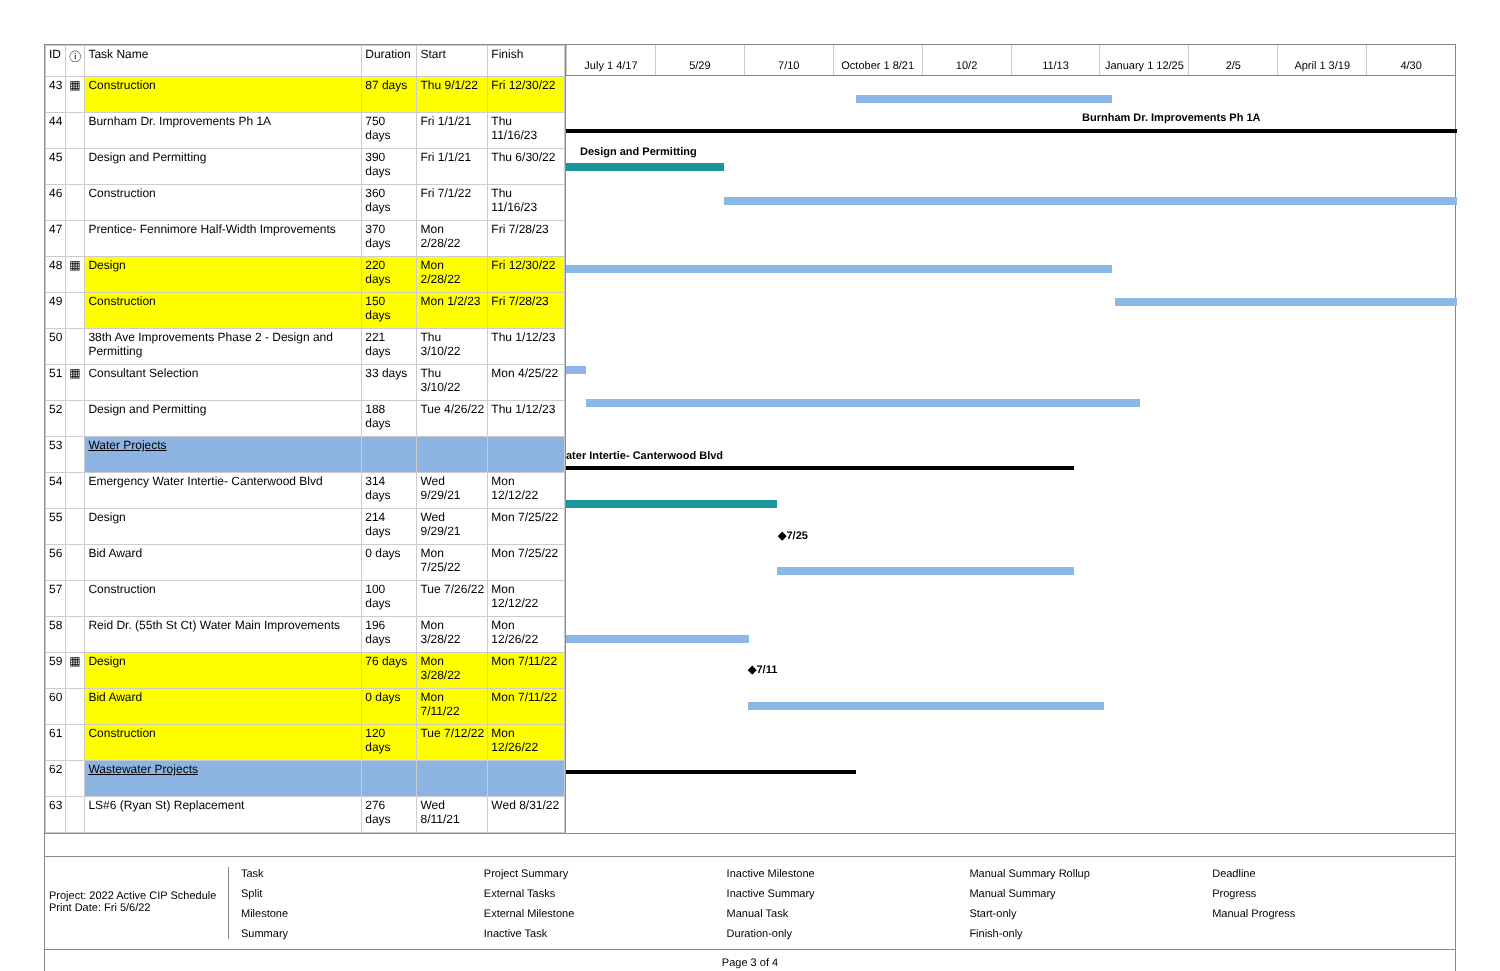| ID | ⓘ | Task Name | Duration | Start | Finish |
| --- | --- | --- | --- | --- | --- |
| 43 | ▦ | Construction | 87 days | Thu 9/1/22 | Fri 12/30/22 |
| 44 | | Burnham Dr. Improvements Ph 1A | 750 days | Fri 1/1/21 | Thu 11/16/23 |
| 45 | | Design and Permitting | 390 days | Fri 1/1/21 | Thu 6/30/22 |
| 46 | | Construction | 360 days | Fri 7/1/22 | Thu 11/16/23 |
| 47 | | Prentice- Fennimore Half-Width Improvements | 370 days | Mon 2/28/22 | Fri 7/28/23 |
| 48 | ▦ | Design | 220 days | Mon 2/28/22 | Fri 12/30/22 |
| 49 | | Construction | 150 days | Mon 1/2/23 | Fri 7/28/23 |
| 50 | | 38th Ave Improvements Phase 2 - Design and Permitting | 221 days | Thu 3/10/22 | Thu 1/12/23 |
| 51 | ▦ | Consultant Selection | 33 days | Thu 3/10/22 | Mon 4/25/22 |
| 52 | | Design and Permitting | 188 days | Tue 4/26/22 | Thu 1/12/23 |
| 53 | | Water Projects | | | |
| 54 | | Emergency Water Intertie- Canterwood Blvd | 314 days | Wed 9/29/21 | Mon 12/12/22 |
| 55 | | Design | 214 days | Wed 9/29/21 | Mon 7/25/22 |
| 56 | | Bid Award | 0 days | Mon 7/25/22 | Mon 7/25/22 |
| 57 | | Construction | 100 days | Tue 7/26/22 | Mon 12/12/22 |
| 58 | | Reid Dr. (55th St Ct) Water Main Improvements | 196 days | Mon 3/28/22 | Mon 12/26/22 |
| 59 | ▦ | Design | 76 days | Mon 3/28/22 | Mon 7/11/22 |
| 60 | | Bid Award | 0 days | Mon 7/11/22 | Mon 7/11/22 |
| 61 | | Construction | 120 days | Tue 7/12/22 | Mon 12/26/22 |
| 62 | | Wastewater Projects | | | |
| 63 | | LS#6 (Ryan St) Replacement | 276 days | Wed 8/11/21 | Wed 8/31/22 |
July 1 4/17 5/29 7/10 October 1 8/21 10/2 11/13 January 1 12/25 2/5 April 1 3/19 4/30
Burnham Dr. Improvements Ph 1A
Design and Permitting
ater Intertie- Canterwood Blvd
◆7/25
◆7/11
Project: 2022 Active CIP Schedule
Print Date: Fri 5/6/22
Task Project Summary Inactive Milestone Manual Summary Rollup Deadline Split External Tasks Inactive Summary Manual Summary Progress Milestone External Milestone Manual Task Start-only Manual Progress Summary Inactive Task Duration-only Finish-only
Page 3 of 4